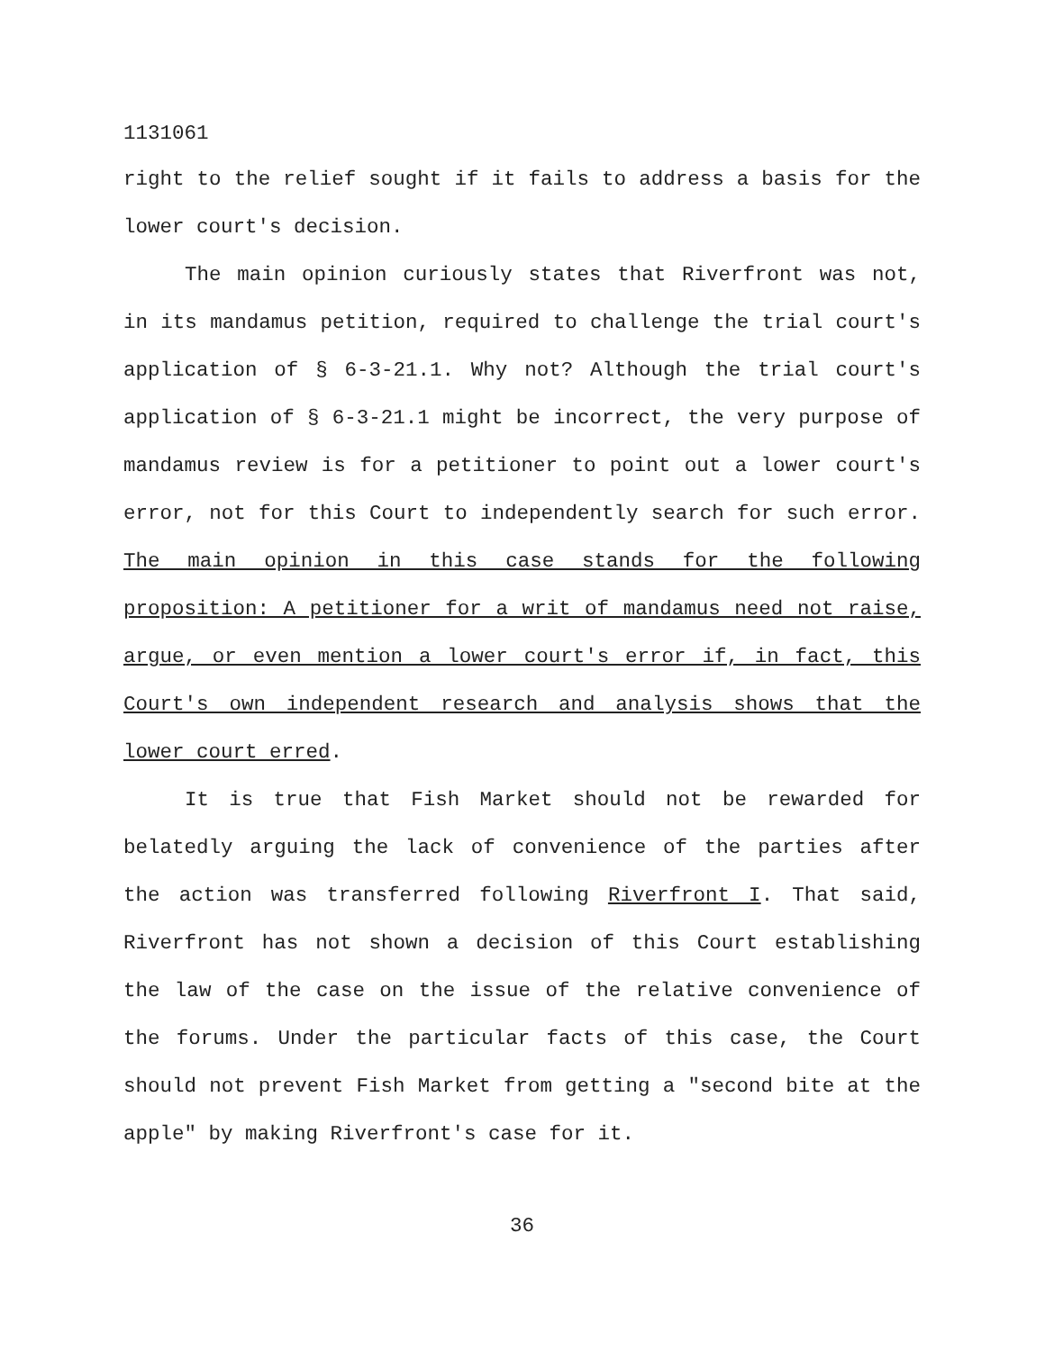1131061
right to the relief sought if it fails to address a basis for the lower court's decision.
The main opinion curiously states that Riverfront was not, in its mandamus petition, required to challenge the trial court's application of § 6-3-21.1. Why not? Although the trial court's application of § 6-3-21.1 might be incorrect, the very purpose of mandamus review is for a petitioner to point out a lower court's error, not for this Court to independently search for such error. The main opinion in this case stands for the following proposition: A petitioner for a writ of mandamus need not raise, argue, or even mention a lower court's error if, in fact, this Court's own independent research and analysis shows that the lower court erred.
It is true that Fish Market should not be rewarded for belatedly arguing the lack of convenience of the parties after the action was transferred following Riverfront I. That said, Riverfront has not shown a decision of this Court establishing the law of the case on the issue of the relative convenience of the forums. Under the particular facts of this case, the Court should not prevent Fish Market from getting a "second bite at the apple" by making Riverfront's case for it.
36